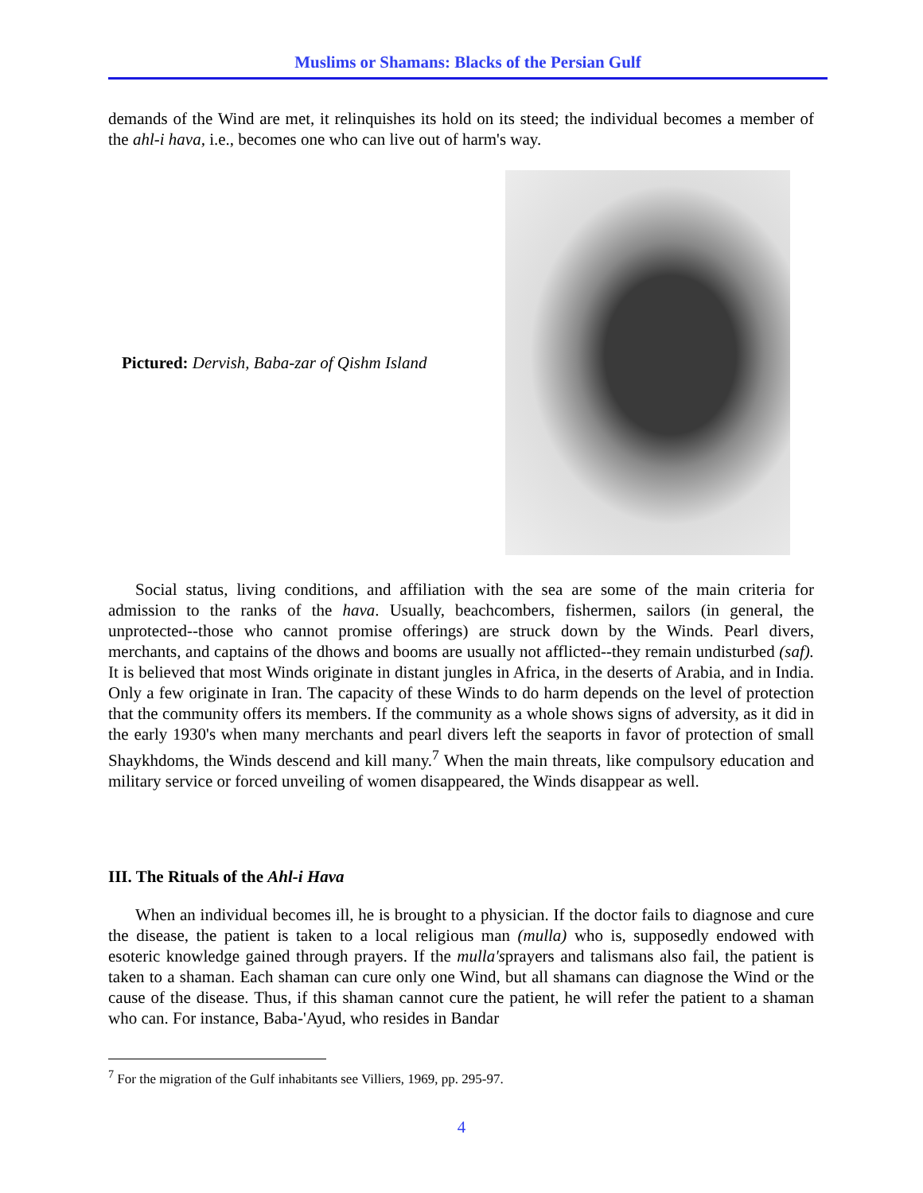Muslims or Shamans: Blacks of the Persian Gulf
demands of the Wind are met, it relinquishes its hold on its steed; the individual becomes a member of the ahl-i hava, i.e., becomes one who can live out of harm's way.
Pictured: Dervish, Baba-zar of Qishm Island
Social status, living conditions, and affiliation with the sea are some of the main criteria for admission to the ranks of the hava. Usually, beachcombers, fishermen, sailors (in general, the unprotected--those who cannot promise offerings) are struck down by the Winds. Pearl divers, merchants, and captains of the dhows and booms are usually not afflicted--they remain undisturbed (saf). It is believed that most Winds originate in distant jungles in Africa, in the deserts of Arabia, and in India. Only a few originate in Iran. The capacity of these Winds to do harm depends on the level of protection that the community offers its members. If the community as a whole shows signs of adversity, as it did in the early 1930's when many merchants and pearl divers left the seaports in favor of protection of small Shaykhdoms, the Winds descend and kill many.<sup>7</sup> When the main threats, like compulsory education and military service or forced unveiling of women disappeared, the Winds disappear as well.
III. The Rituals of the Ahl-i Hava
When an individual becomes ill, he is brought to a physician. If the doctor fails to diagnose and cure the disease, the patient is taken to a local religious man (mulla) who is, supposedly endowed with esoteric knowledge gained through prayers. If the mulla'sprayers and talismans also fail, the patient is taken to a shaman. Each shaman can cure only one Wind, but all shamans can diagnose the Wind or the cause of the disease. Thus, if this shaman cannot cure the patient, he will refer the patient to a shaman who can. For instance, Baba-'Ayud, who resides in Bandar
<sup>7</sup> For the migration of the Gulf inhabitants see Villiers, 1969, pp. 295-97.
4